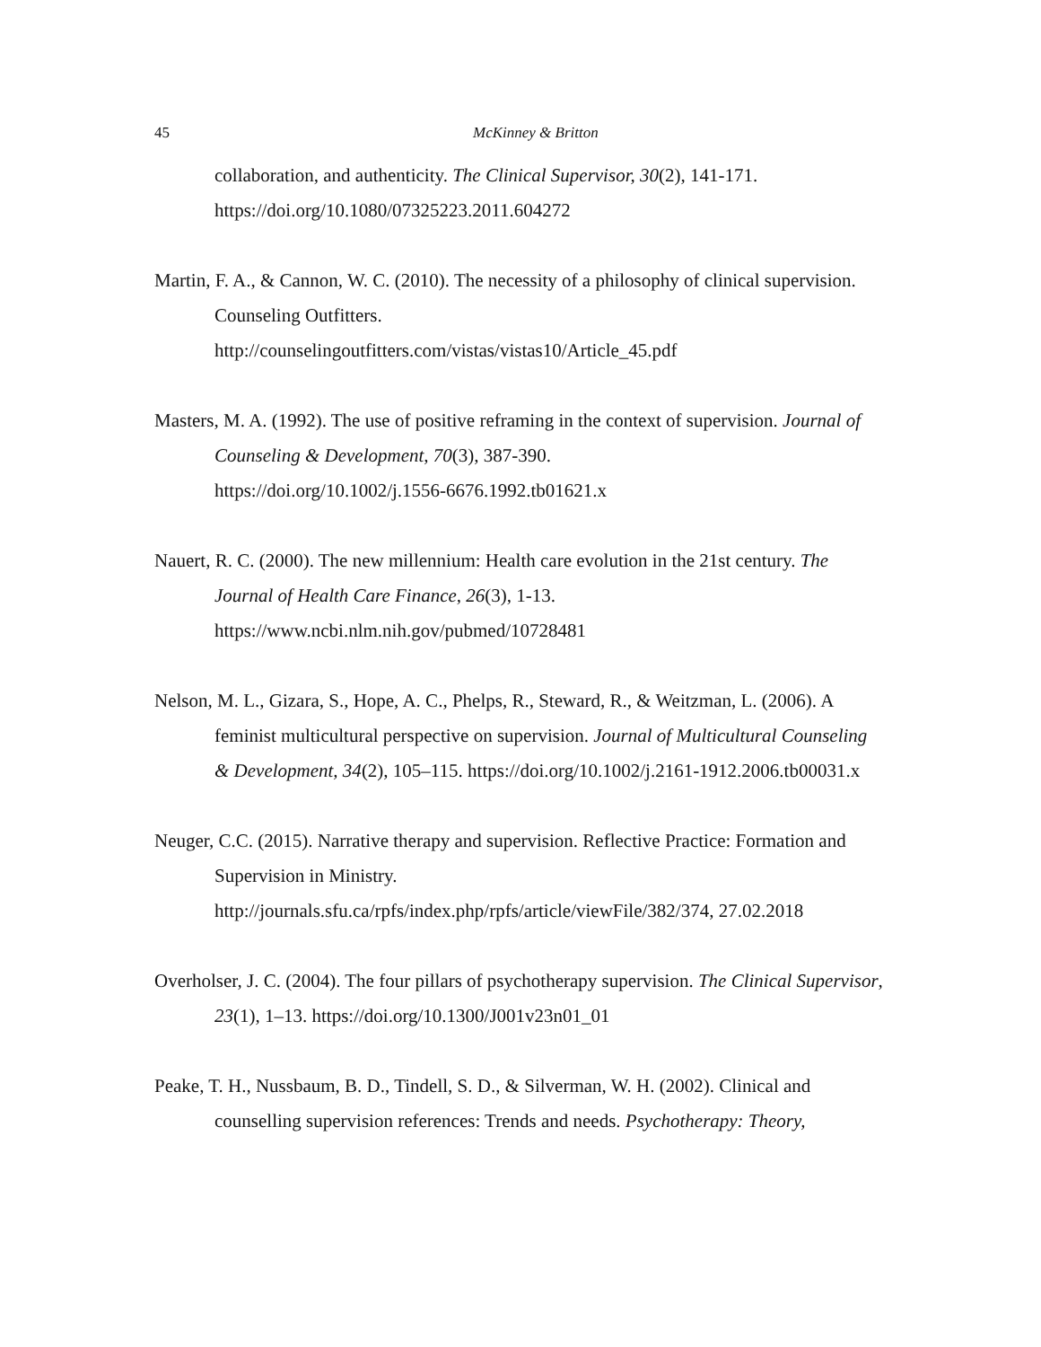45 McKinney & Britton
collaboration, and authenticity. The Clinical Supervisor, 30(2), 141-171. https://doi.org/10.1080/07325223.2011.604272
Martin, F. A., & Cannon, W. C. (2010). The necessity of a philosophy of clinical supervision. Counseling Outfitters.
http://counselingoutfitters.com/vistas/vistas10/Article_45.pdf
Masters, M. A. (1992). The use of positive reframing in the context of supervision. Journal of Counseling & Development, 70(3), 387-390.
https://doi.org/10.1002/j.1556-6676.1992.tb01621.x
Nauert, R. C. (2000). The new millennium: Health care evolution in the 21st century. The Journal of Health Care Finance, 26(3), 1-13.
https://www.ncbi.nlm.nih.gov/pubmed/10728481
Nelson, M. L., Gizara, S., Hope, A. C., Phelps, R., Steward, R., & Weitzman, L. (2006). A feminist multicultural perspective on supervision. Journal of Multicultural Counseling & Development, 34(2), 105–115. https://doi.org/10.1002/j.2161-1912.2006.tb00031.x
Neuger, C.C. (2015). Narrative therapy and supervision. Reflective Practice: Formation and Supervision in Ministry.
http://journals.sfu.ca/rpfs/index.php/rpfs/article/viewFile/382/374, 27.02.2018
Overholser, J. C. (2004). The four pillars of psychotherapy supervision. The Clinical Supervisor, 23(1), 1–13. https://doi.org/10.1300/J001v23n01_01
Peake, T. H., Nussbaum, B. D., Tindell, S. D., & Silverman, W. H. (2002). Clinical and counselling supervision references: Trends and needs. Psychotherapy: Theory,